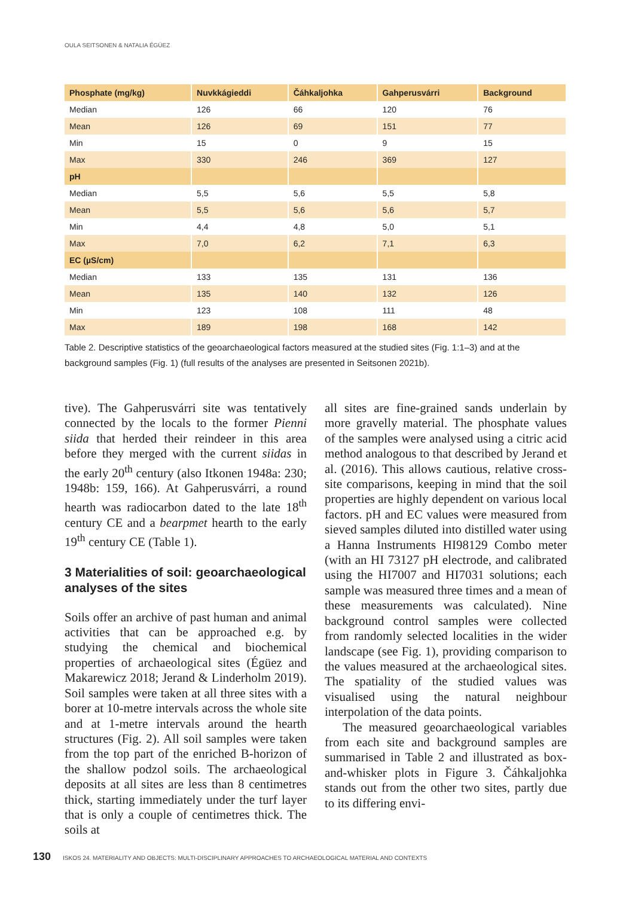OULA SEITSONEN & NATALIA ÉGÜEZ
| Phosphate (mg/kg) | Nuvkkágieddi | Čáhkaljohka | Gahperusvárri | Background |
| --- | --- | --- | --- | --- |
| Median | 126 | 66 | 120 | 76 |
| Mean | 126 | 69 | 151 | 77 |
| Min | 15 | 0 | 9 | 15 |
| Max | 330 | 246 | 369 | 127 |
| pH | | | | |
| Median | 5,5 | 5,6 | 5,5 | 5,8 |
| Mean | 5,5 | 5,6 | 5,6 | 5,7 |
| Min | 4,4 | 4,8 | 5,0 | 5,1 |
| Max | 7,0 | 6,2 | 7,1 | 6,3 |
| EC (µS/cm) | | | | |
| Median | 133 | 135 | 131 | 136 |
| Mean | 135 | 140 | 132 | 126 |
| Min | 123 | 108 | 111 | 48 |
| Max | 189 | 198 | 168 | 142 |
Table 2. Descriptive statistics of the geoarchaeological factors measured at the studied sites (Fig. 1:1–3) and at the background samples (Fig. 1) (full results of the analyses are presented in Seitsonen 2021b).
tive). The Gahperusvárri site was tentatively connected by the locals to the former Pienni siida that herded their reindeer in this area before they merged with the current siidas in the early 20<sup>th</sup> century (also Itkonen 1948a: 230; 1948b: 159, 166). At Gahperusvárri, a round hearth was radiocarbon dated to the late 18<sup>th</sup> century CE and a bearpmet hearth to the early 19<sup>th</sup> century CE (Table 1).
3 Materialities of soil: geoarchaeo­logical analyses of the sites
Soils offer an archive of past human and animal activities that can be approached e.g. by studying the chemical and biochemical properties of archaeological sites (Égüez and Makarewicz 2018; Jerand & Linderholm 2019). Soil samples were taken at all three sites with a borer at 10-metre intervals across the whole site and at 1-metre intervals around the hearth structures (Fig. 2). All soil samples were taken from the top part of the enriched B-horizon of the shallow podzol soils. The archaeological deposits at all sites are less than 8 centimetres thick, starting immediately under the turf layer that is only a couple of centimetres thick. The soils at
all sites are fine-grained sands underlain by more gravelly material. The phosphate values of the samples were analysed using a citric acid method analogous to that described by Jerand et al. (2016). This allows cautious, relative cross-site comparisons, keeping in mind that the soil properties are highly dependent on various local factors. pH and EC values were measured from sieved samples diluted into distilled water using a Hanna Instruments HI98129 Combo meter (with an HI 73127 pH electrode, and calibrated using the HI7007 and HI7031 solutions; each sample was measured three times and a mean of these measurements was calculated). Nine background control samples were collected from randomly selected localities in the wider landscape (see Fig. 1), providing comparison to the values measured at the archaeological sites. The spatiality of the studied values was visualised using the natural neighbour interpolation of the data points.
The measured geoarchaeological variables from each site and background samples are summarised in Table 2 and illustrated as box-and-whisker plots in Figure 3. Čáhkaljohka stands out from the other two sites, partly due to its differing envi-
130 ISKOS 24. MATERIALITY AND OBJECTS: MULTI-DISCIPLINARY APPROACHES TO ARCHAEOLOGICAL MATERIAL AND CONTEXTS